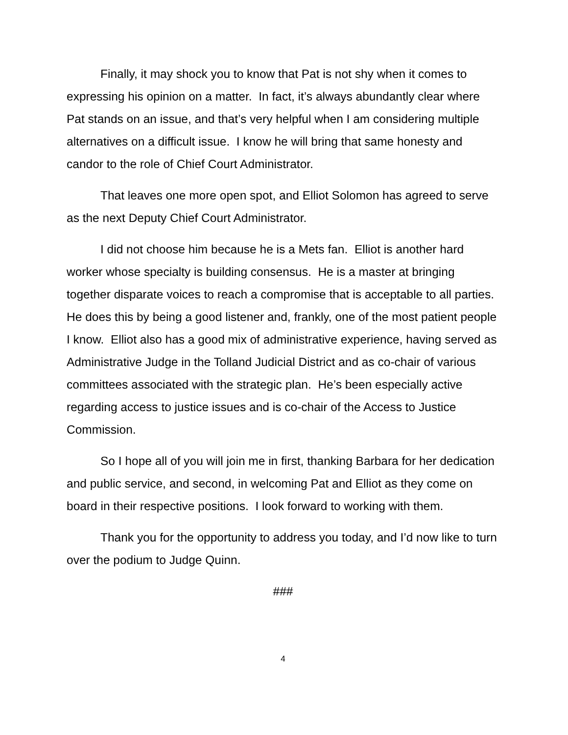Finally, it may shock you to know that Pat is not shy when it comes to expressing his opinion on a matter. In fact, it’s always abundantly clear where Pat stands on an issue, and that’s very helpful when I am considering multiple alternatives on a difficult issue. I know he will bring that same honesty and candor to the role of Chief Court Administrator.
That leaves one more open spot, and Elliot Solomon has agreed to serve as the next Deputy Chief Court Administrator.
I did not choose him because he is a Mets fan. Elliot is another hard worker whose specialty is building consensus. He is a master at bringing together disparate voices to reach a compromise that is acceptable to all parties. He does this by being a good listener and, frankly, one of the most patient people I know. Elliot also has a good mix of administrative experience, having served as Administrative Judge in the Tolland Judicial District and as co-chair of various committees associated with the strategic plan. He’s been especially active regarding access to justice issues and is co-chair of the Access to Justice Commission.
So I hope all of you will join me in first, thanking Barbara for her dedication and public service, and second, in welcoming Pat and Elliot as they come on board in their respective positions. I look forward to working with them.
Thank you for the opportunity to address you today, and I’d now like to turn over the podium to Judge Quinn.
###
4